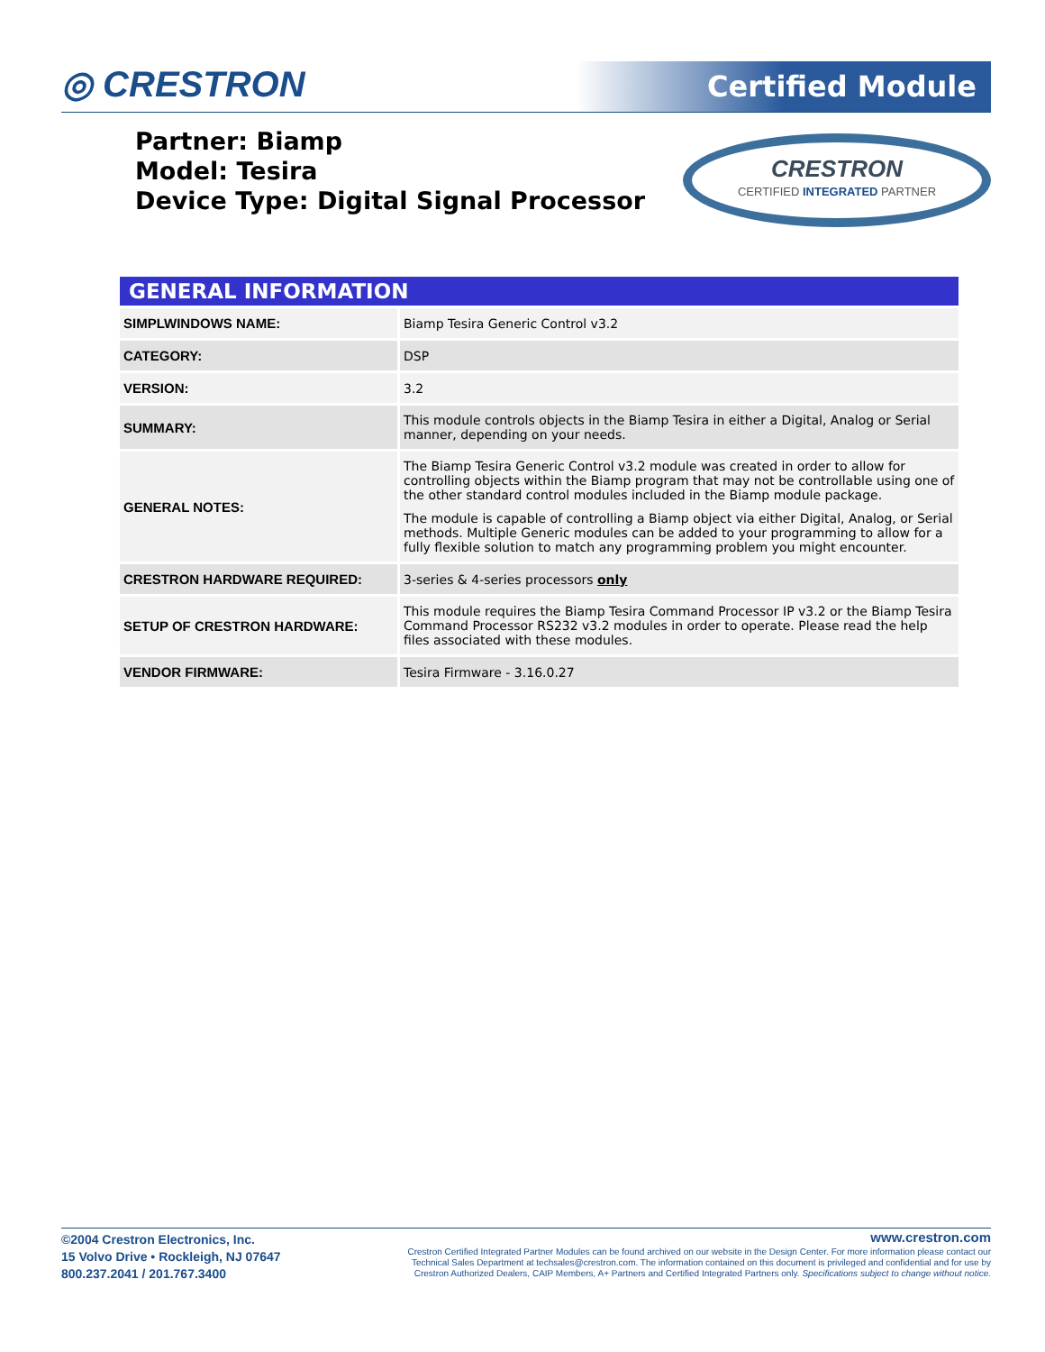◎ CRESTRON Certified Module
Partner: Biamp
Model: Tesira
Device Type: Digital Signal Processor
CRESTRON
CERTIFIED INTEGRATED PARTNER
GENERAL INFORMATION
| SIMPLWINDOWS NAME: | Biamp Tesira Generic Control v3.2 |
| CATEGORY: | DSP |
| VERSION: | 3.2 |
| SUMMARY: | This module controls objects in the Biamp Tesira in either a Digital, Analog or Serial manner, depending on your needs. |
| GENERAL NOTES: | The Biamp Tesira Generic Control v3.2 module was created in order to allow for controlling objects within the Biamp program that may not be controllable using one of the other standard control modules included in the Biamp module package. The module is capable of controlling a Biamp object via either Digital, Analog, or Serial methods. Multiple Generic modules can be added to your programming to allow for a fully flexible solution to match any programming problem you might encounter. |
| CRESTRON HARDWARE REQUIRED: | 3-series & 4-series processors only |
| SETUP OF CRESTRON HARDWARE: | This module requires the Biamp Tesira Command Processor IP v3.2 or the Biamp Tesira Command Processor RS232 v3.2 modules in order to operate. Please read the help files associated with these modules. |
| VENDOR FIRMWARE: | Tesira Firmware - 3.16.0.27 |
©2004 Crestron Electronics, Inc.
15 Volvo Drive • Rockleigh, NJ 07647
800.237.2041 / 201.767.3400
www.crestron.com
Crestron Certified Integrated Partner Modules can be found archived on our website in the Design Center. For more information please contact our
Technical Sales Department at techsales@crestron.com. The information contained on this document is privileged and confidential and for use by
Crestron Authorized Dealers, CAIP Members, A+ Partners and Certified Integrated Partners only. Specifications subject to change without notice.